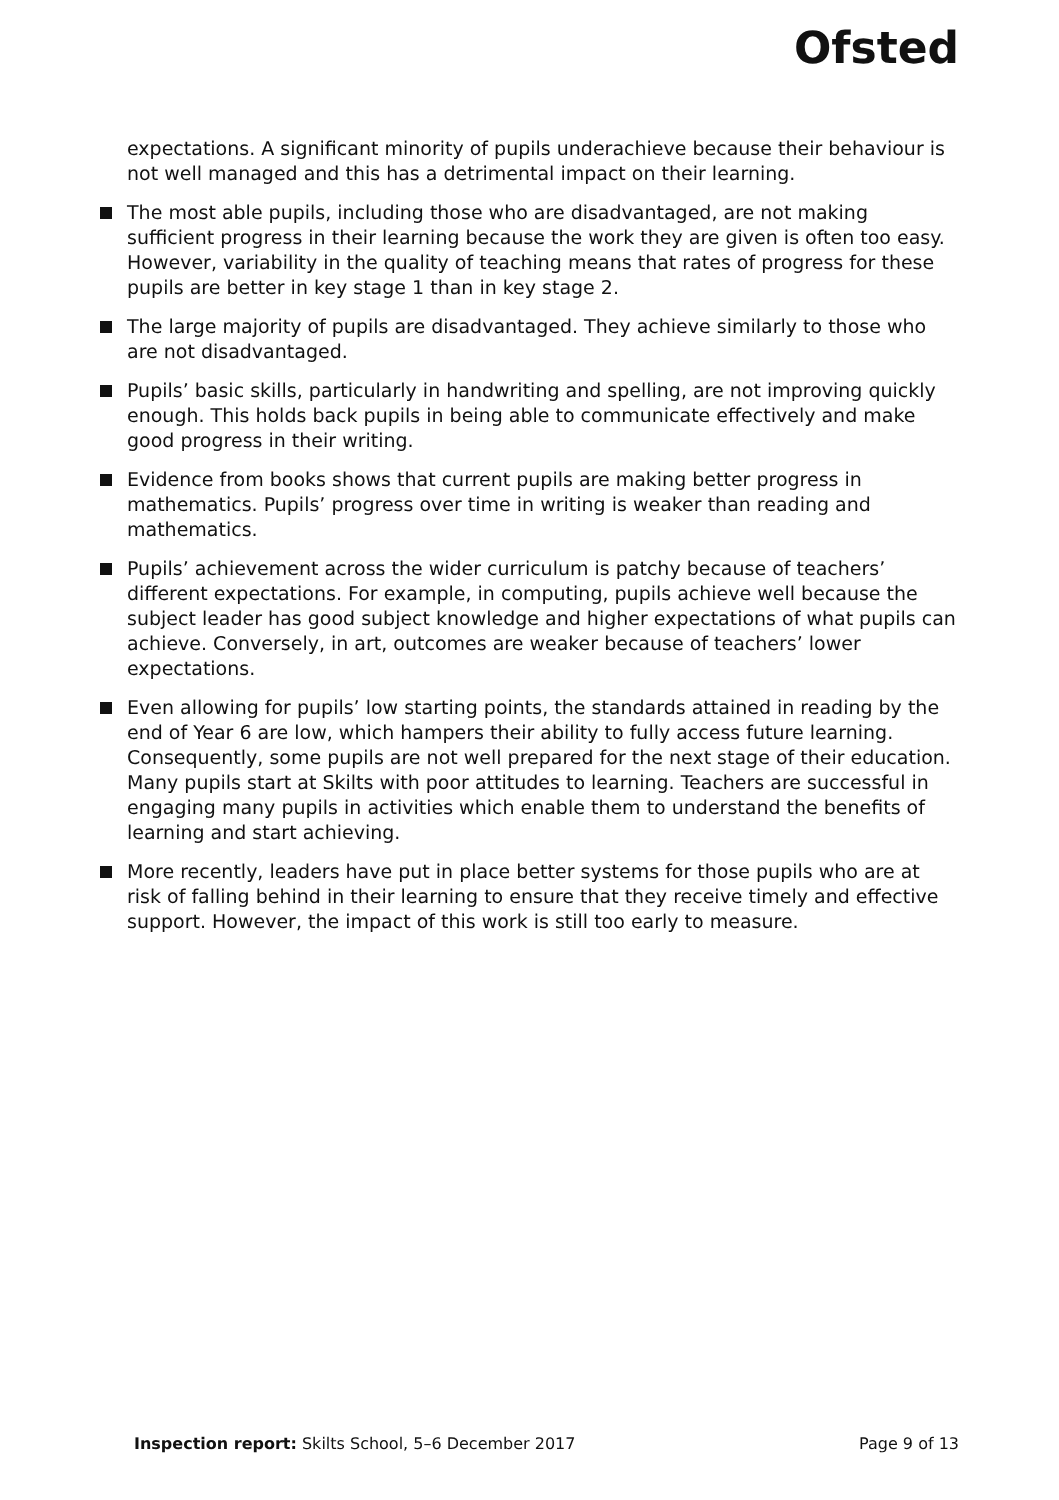Ofsted
expectations. A significant minority of pupils underachieve because their behaviour is not well managed and this has a detrimental impact on their learning.
The most able pupils, including those who are disadvantaged, are not making sufficient progress in their learning because the work they are given is often too easy. However, variability in the quality of teaching means that rates of progress for these pupils are better in key stage 1 than in key stage 2.
The large majority of pupils are disadvantaged. They achieve similarly to those who are not disadvantaged.
Pupils’ basic skills, particularly in handwriting and spelling, are not improving quickly enough. This holds back pupils in being able to communicate effectively and make good progress in their writing.
Evidence from books shows that current pupils are making better progress in mathematics. Pupils’ progress over time in writing is weaker than reading and mathematics.
Pupils’ achievement across the wider curriculum is patchy because of teachers’ different expectations. For example, in computing, pupils achieve well because the subject leader has good subject knowledge and higher expectations of what pupils can achieve. Conversely, in art, outcomes are weaker because of teachers’ lower expectations.
Even allowing for pupils’ low starting points, the standards attained in reading by the end of Year 6 are low, which hampers their ability to fully access future learning. Consequently, some pupils are not well prepared for the next stage of their education. Many pupils start at Skilts with poor attitudes to learning. Teachers are successful in engaging many pupils in activities which enable them to understand the benefits of learning and start achieving.
More recently, leaders have put in place better systems for those pupils who are at risk of falling behind in their learning to ensure that they receive timely and effective support. However, the impact of this work is still too early to measure.
Inspection report: Skilts School, 5–6 December 2017 Page 9 of 13